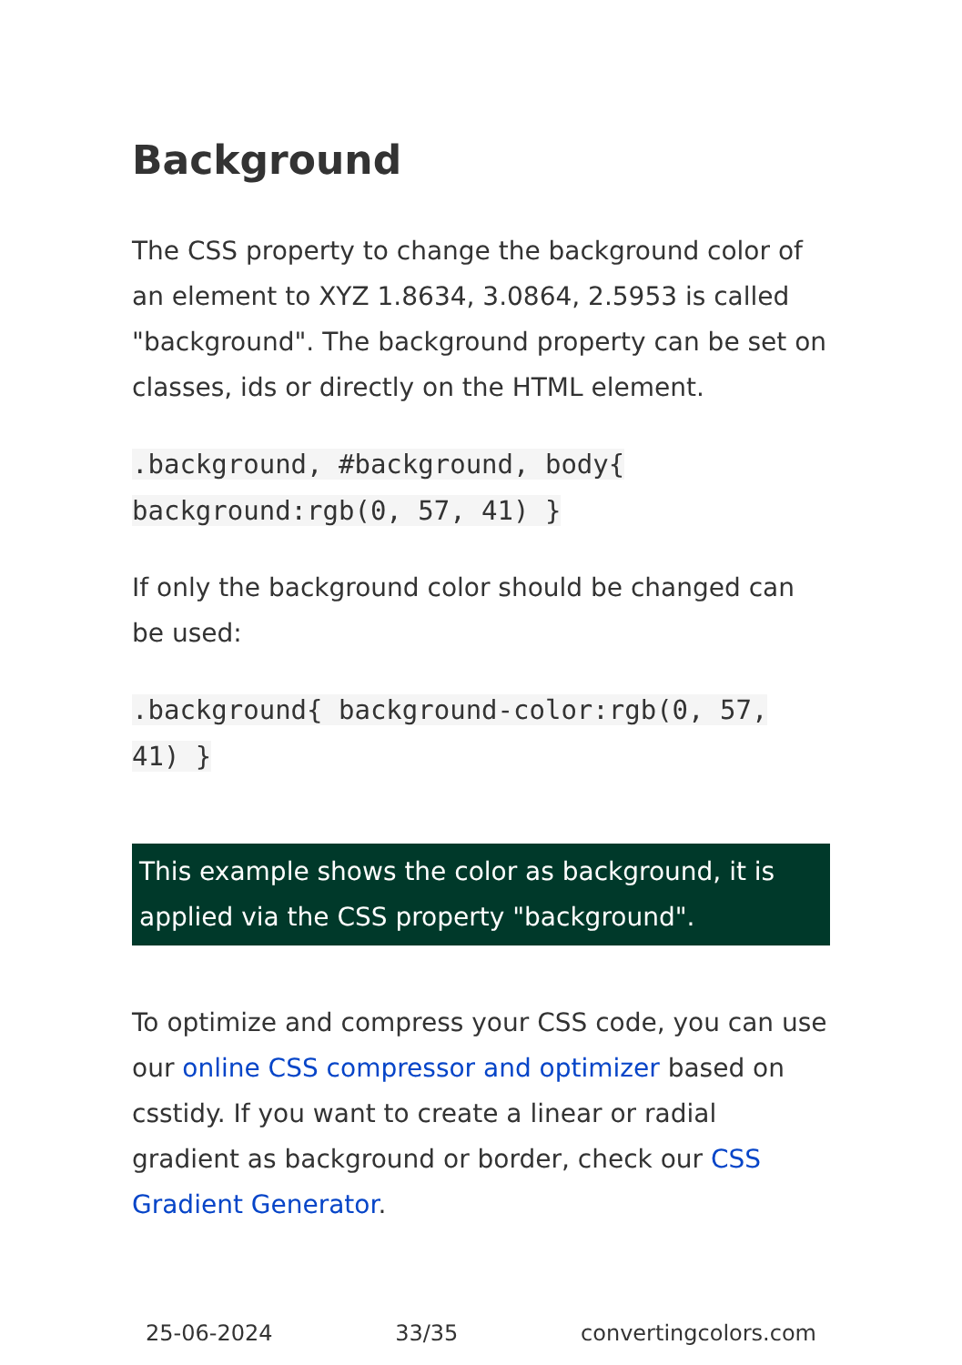Background
The CSS property to change the background color of an element to XYZ 1.8634, 3.0864, 2.5953 is called "background". The background property can be set on classes, ids or directly on the HTML element.
.background, #background, body{ background:rgb(0, 57, 41) }
If only the background color should be changed can be used:
.background{ background-color:rgb(0, 57, 41) }
This example shows the color as background, it is applied via the CSS property "background".
To optimize and compress your CSS code, you can use our online CSS compressor and optimizer based on csstidy. If you want to create a linear or radial gradient as background or border, check our CSS Gradient Generator.
25-06-2024 33/35 convertingcolors.com